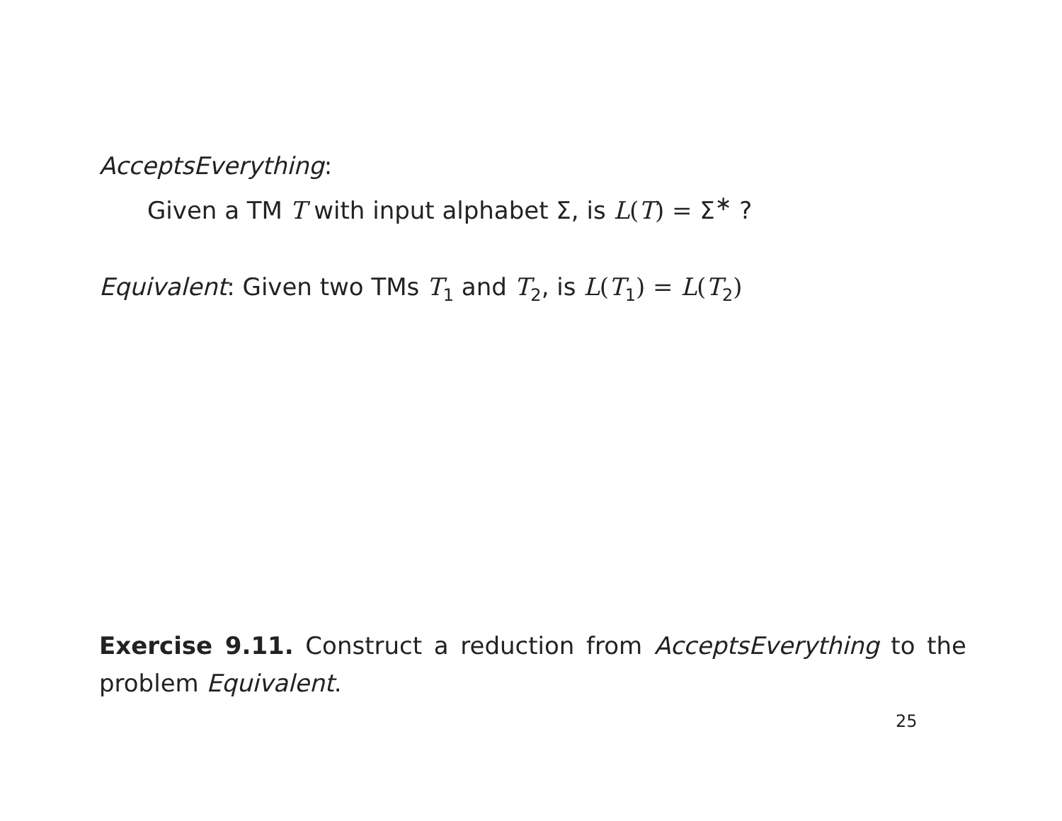AcceptsEverything:
Given a TM T with input alphabet Σ, is L(T) = Σ<sup>∗</sup> ?
Equivalent: Given two TMs T<sub>1</sub> and T<sub>2</sub>, is L(T<sub>1</sub>) = L(T<sub>2</sub>)
Exercise 9.11. Construct a reduction from AcceptsEverything to the problem Equivalent.
25